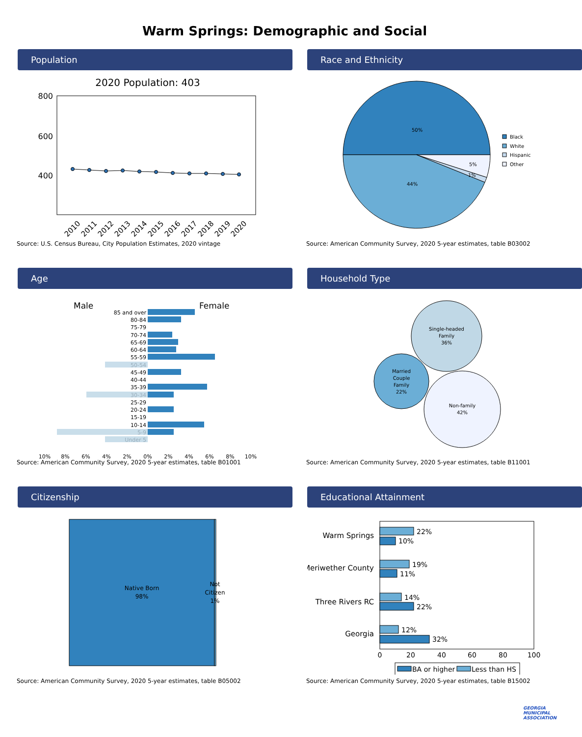Warm Springs: Demographic and Social
Population
2020 Population: 403
800
600
400
2010
2011
2012
2013
2014
2015
2016
2017
2018
2019
2020
Source: U.S. Census Bureau, City Population Estimates, 2020 vintage
Race and Ethnicity
50%
44%
5%
1%
Black
White
Hispanic
Other
Source: American Community Survey, 2020 5-year estimates, table B03002
Age
Male
Female
85 and over
80-84
75-79
70-74
65-69
60-64
55-59
50-54
45-49
40-44
35-39
30-34
25-29
20-24
15-19
10-14
5-9
Under 5
10%
8%
6%
4%
2%
0%
2%
4%
6%
8%
10%
Source: American Community Survey, 2020 5-year estimates, table B01001
Household Type
Single-headed
Family
36%
Married
Couple
Family
22%
Non-family
42%
Source: American Community Survey, 2020 5-year estimates, table B11001
Citizenship
Native Born
98%
Not
Citizen
1%
Source: American Community Survey, 2020 5-year estimates, table B05002
Educational Attainment
Warm Springs
Meriwether County
Three Rivers RC
Georgia
22%
10%
19%
11%
14%
22%
12%
32%
0
20
40
60
80
100
BA or higher
Less than HS
Source: American Community Survey, 2020 5-year estimates, table B15002
GEORGIA MUNICIPAL ASSOCIATION